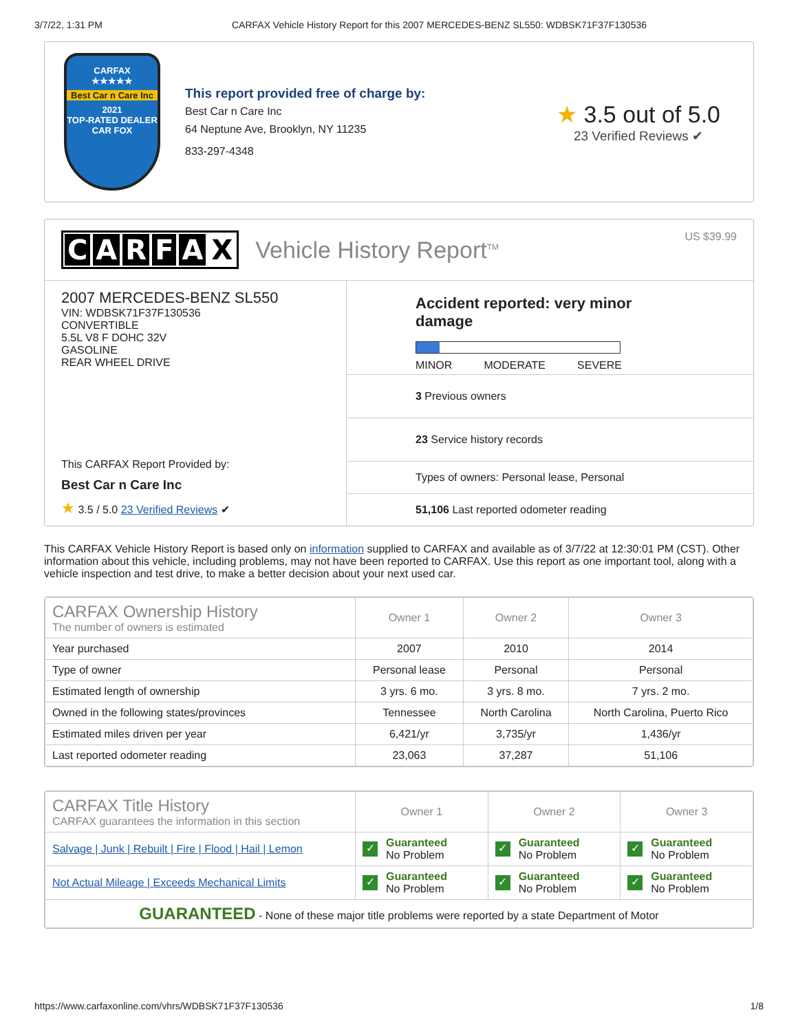3/7/22, 1:31 PM CARFAX Vehicle History Report for this 2007 MERCEDES-BENZ SL550: WDBSK71F37F130536
CARFAX
★★★★★
Best Car n Care Inc
2021
TOP-RATED DEALER
CAR FOX
This report provided free of charge by:
Best Car n Care Inc
64 Neptune Ave, Brooklyn, NY 11235
833-297-4348
★ 3.5 out of 5.0
23 Verified Reviews ✔
CARFAX
Vehicle History Report<sup>TM</sup>
US $39.99
2007 MERCEDES-BENZ SL550
VIN: WDBSK71F37F130536
CONVERTIBLE
5.5L V8 F DOHC 32V
GASOLINE
REAR WHEEL DRIVE
This CARFAX Report Provided by:
Best Car n Care Inc
★ 3.5 / 5.0 23 Verified Reviews ✔
Accident reported: very minor damage
MINOR MODERATE SEVERE
3 Previous owners
23 Service history records
Types of owners: Personal lease, Personal
51,106 Last reported odometer reading
This CARFAX Vehicle History Report is based only on information supplied to CARFAX and available as of 3/7/22 at 12:30:01 PM (CST). Other information about this vehicle, including problems, may not have been reported to CARFAX. Use this report as one important tool, along with a vehicle inspection and test drive, to make a better decision about your next used car.
| CARFAX Ownership History The number of owners is estimated | Owner 1 | Owner 2 | Owner 3 |
| --- | --- | --- | --- |
| Year purchased | 2007 | 2010 | 2014 |
| Type of owner | Personal lease | Personal | Personal |
| Estimated length of ownership | 3 yrs. 6 mo. | 3 yrs. 8 mo. | 7 yrs. 2 mo. |
| Owned in the following states/provinces | Tennessee | North Carolina | North Carolina, Puerto Rico |
| Estimated miles driven per year | 6,421/yr | 3,735/yr | 1,436/yr |
| Last reported odometer reading | 23,063 | 37,287 | 51,106 |
| CARFAX Title History CARFAX guarantees the information in this section | Owner 1 | Owner 2 | Owner 3 |
| --- | --- | --- | --- |
| Salvage / Junk / Rebuilt / Fire / Flood / Hail / Lemon | ✓ Guaranteed No Problem | ✓ Guaranteed No Problem | ✓ Guaranteed No Problem |
| Not Actual Mileage / Exceeds Mechanical Limits | ✓ Guaranteed No Problem | ✓ Guaranteed No Problem | ✓ Guaranteed No Problem |
| GUARANTEED - None of these major title problems were reported by a state Department of Motor | | | |
https://www.carfaxonline.com/vhrs/WDBSK71F37F130536 1/8